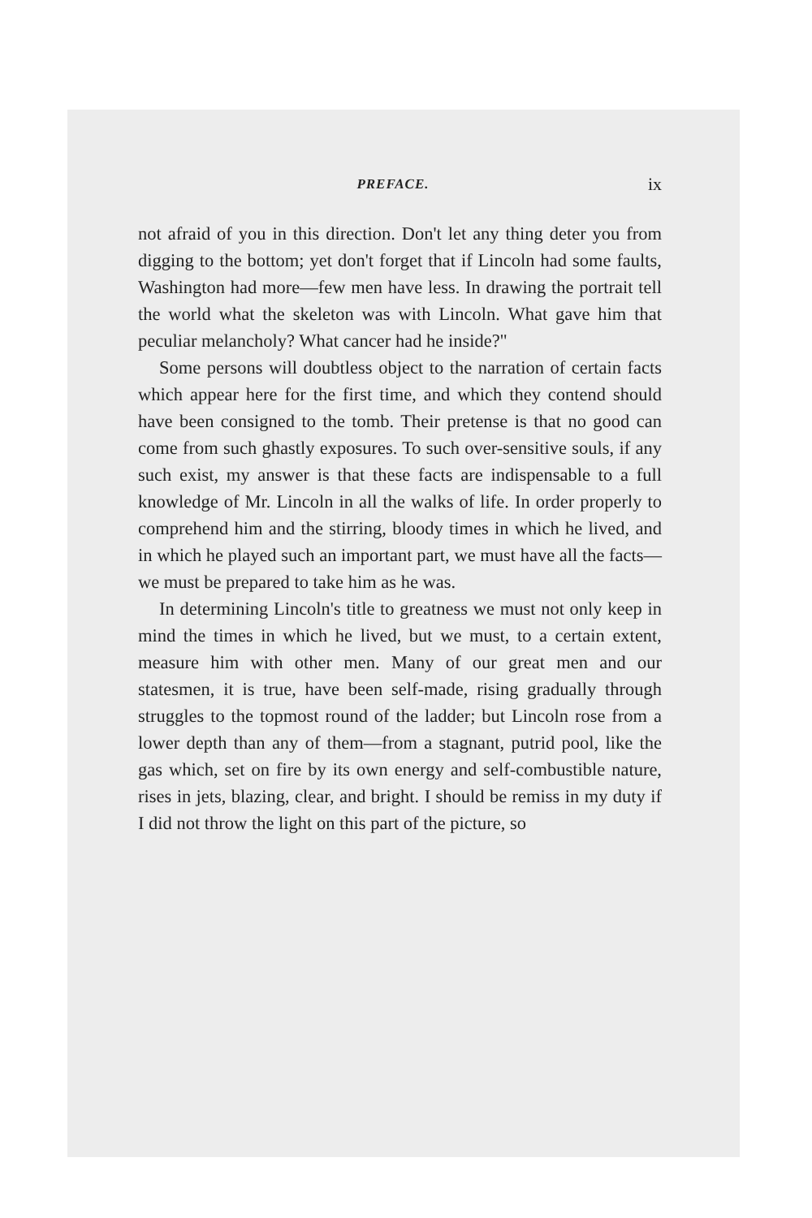PREFACE. ix
not afraid of you in this direction. Don't let any thing deter you from digging to the bottom; yet don't forget that if Lincoln had some faults, Washington had more—few men have less. In drawing the portrait tell the world what the skeleton was with Lincoln. What gave him that peculiar melancholy? What cancer had he inside?"
Some persons will doubtless object to the narration of certain facts which appear here for the first time, and which they contend should have been consigned to the tomb. Their pretense is that no good can come from such ghastly exposures. To such over-sensitive souls, if any such exist, my answer is that these facts are indispensable to a full knowledge of Mr. Lincoln in all the walks of life. In order properly to comprehend him and the stirring, bloody times in which he lived, and in which he played such an important part, we must have all the facts—we must be prepared to take him as he was.
In determining Lincoln's title to greatness we must not only keep in mind the times in which he lived, but we must, to a certain extent, measure him with other men. Many of our great men and our statesmen, it is true, have been self-made, rising gradually through struggles to the topmost round of the ladder; but Lincoln rose from a lower depth than any of them—from a stagnant, putrid pool, like the gas which, set on fire by its own energy and self-combustible nature, rises in jets, blazing, clear, and bright. I should be remiss in my duty if I did not throw the light on this part of the picture, so